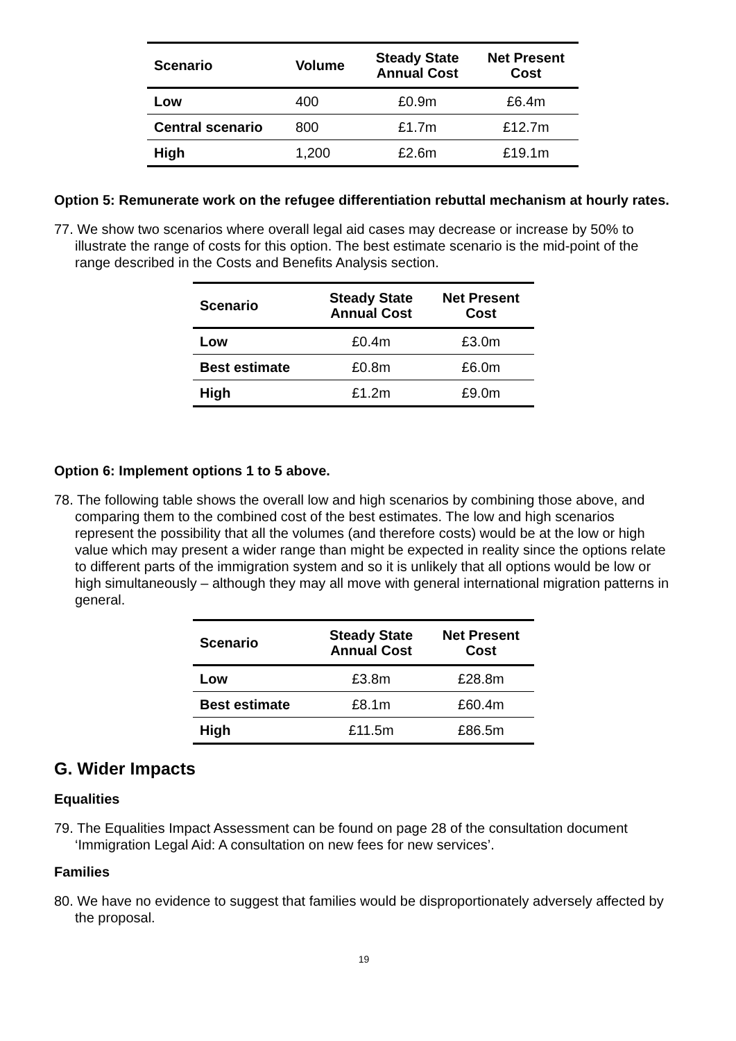| Scenario | Volume | Steady State Annual Cost | Net Present Cost |
| --- | --- | --- | --- |
| Low | 400 | £0.9m | £6.4m |
| Central scenario | 800 | £1.7m | £12.7m |
| High | 1,200 | £2.6m | £19.1m |
Option 5: Remunerate work on the refugee differentiation rebuttal mechanism at hourly rates.
77. We show two scenarios where overall legal aid cases may decrease or increase by 50% to illustrate the range of costs for this option. The best estimate scenario is the mid-point of the range described in the Costs and Benefits Analysis section.
| Scenario | Steady State Annual Cost | Net Present Cost |
| --- | --- | --- |
| Low | £0.4m | £3.0m |
| Best estimate | £0.8m | £6.0m |
| High | £1.2m | £9.0m |
Option 6: Implement options 1 to 5 above.
78. The following table shows the overall low and high scenarios by combining those above, and comparing them to the combined cost of the best estimates. The low and high scenarios represent the possibility that all the volumes (and therefore costs) would be at the low or high value which may present a wider range than might be expected in reality since the options relate to different parts of the immigration system and so it is unlikely that all options would be low or high simultaneously – although they may all move with general international migration patterns in general.
| Scenario | Steady State Annual Cost | Net Present Cost |
| --- | --- | --- |
| Low | £3.8m | £28.8m |
| Best estimate | £8.1m | £60.4m |
| High | £11.5m | £86.5m |
G. Wider Impacts
Equalities
79. The Equalities Impact Assessment can be found on page 28 of the consultation document ‘Immigration Legal Aid: A consultation on new fees for new services’.
Families
80. We have no evidence to suggest that families would be disproportionately adversely affected by the proposal.
19